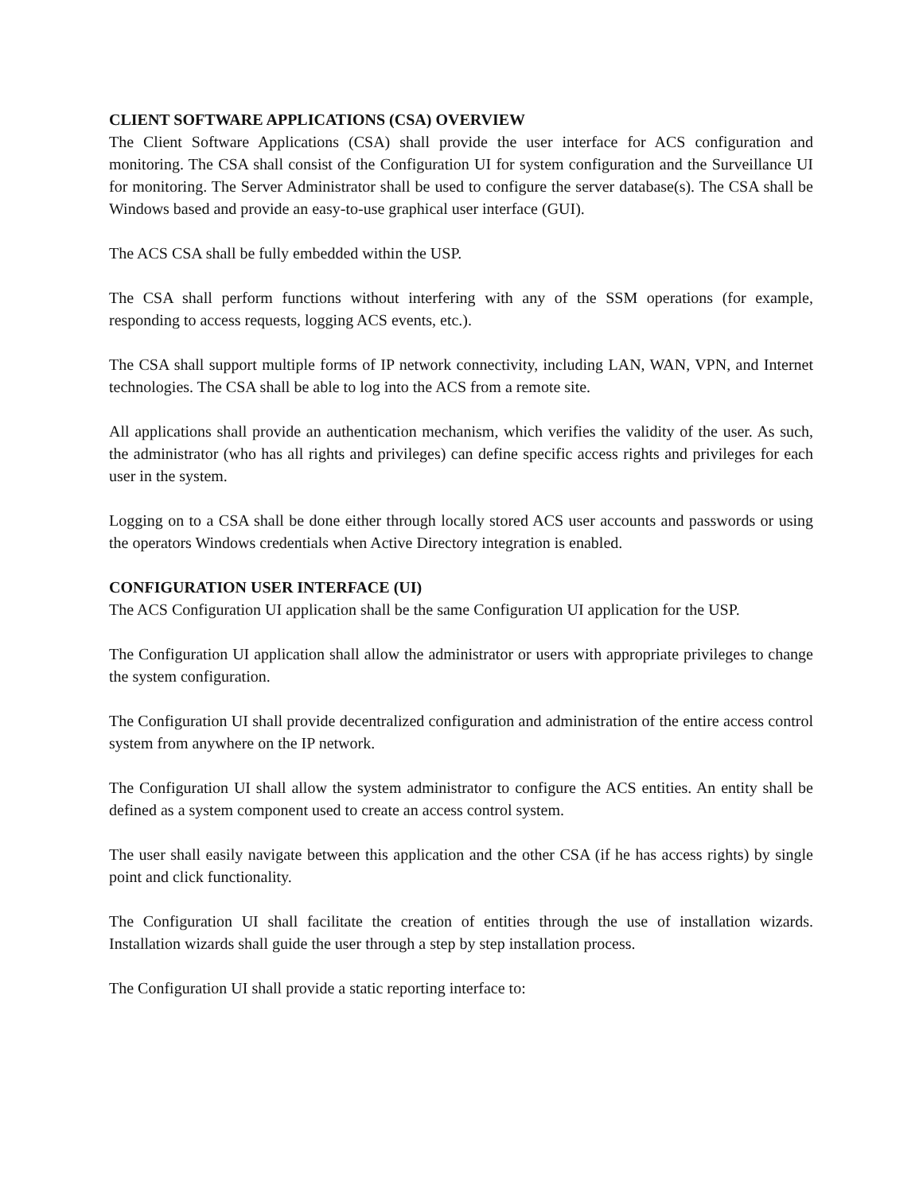CLIENT SOFTWARE APPLICATIONS (CSA) OVERVIEW
The Client Software Applications (CSA) shall provide the user interface for ACS configuration and monitoring. The CSA shall consist of the Configuration UI for system configuration and the Surveillance UI for monitoring. The Server Administrator shall be used to configure the server database(s). The CSA shall be Windows based and provide an easy-to-use graphical user interface (GUI).
The ACS CSA shall be fully embedded within the USP.
The CSA shall perform functions without interfering with any of the SSM operations (for example, responding to access requests, logging ACS events, etc.).
The CSA shall support multiple forms of IP network connectivity, including LAN, WAN, VPN, and Internet technologies. The CSA shall be able to log into the ACS from a remote site.
All applications shall provide an authentication mechanism, which verifies the validity of the user. As such, the administrator (who has all rights and privileges) can define specific access rights and privileges for each user in the system.
Logging on to a CSA shall be done either through locally stored ACS user accounts and passwords or using the operators Windows credentials when Active Directory integration is enabled.
CONFIGURATION USER INTERFACE (UI)
The ACS Configuration UI application shall be the same Configuration UI application for the USP.
The Configuration UI application shall allow the administrator or users with appropriate privileges to change the system configuration.
The Configuration UI shall provide decentralized configuration and administration of the entire access control system from anywhere on the IP network.
The Configuration UI shall allow the system administrator to configure the ACS entities. An entity shall be defined as a system component used to create an access control system.
The user shall easily navigate between this application and the other CSA (if he has access rights) by single point and click functionality.
The Configuration UI shall facilitate the creation of entities through the use of installation wizards. Installation wizards shall guide the user through a step by step installation process.
The Configuration UI shall provide a static reporting interface to: